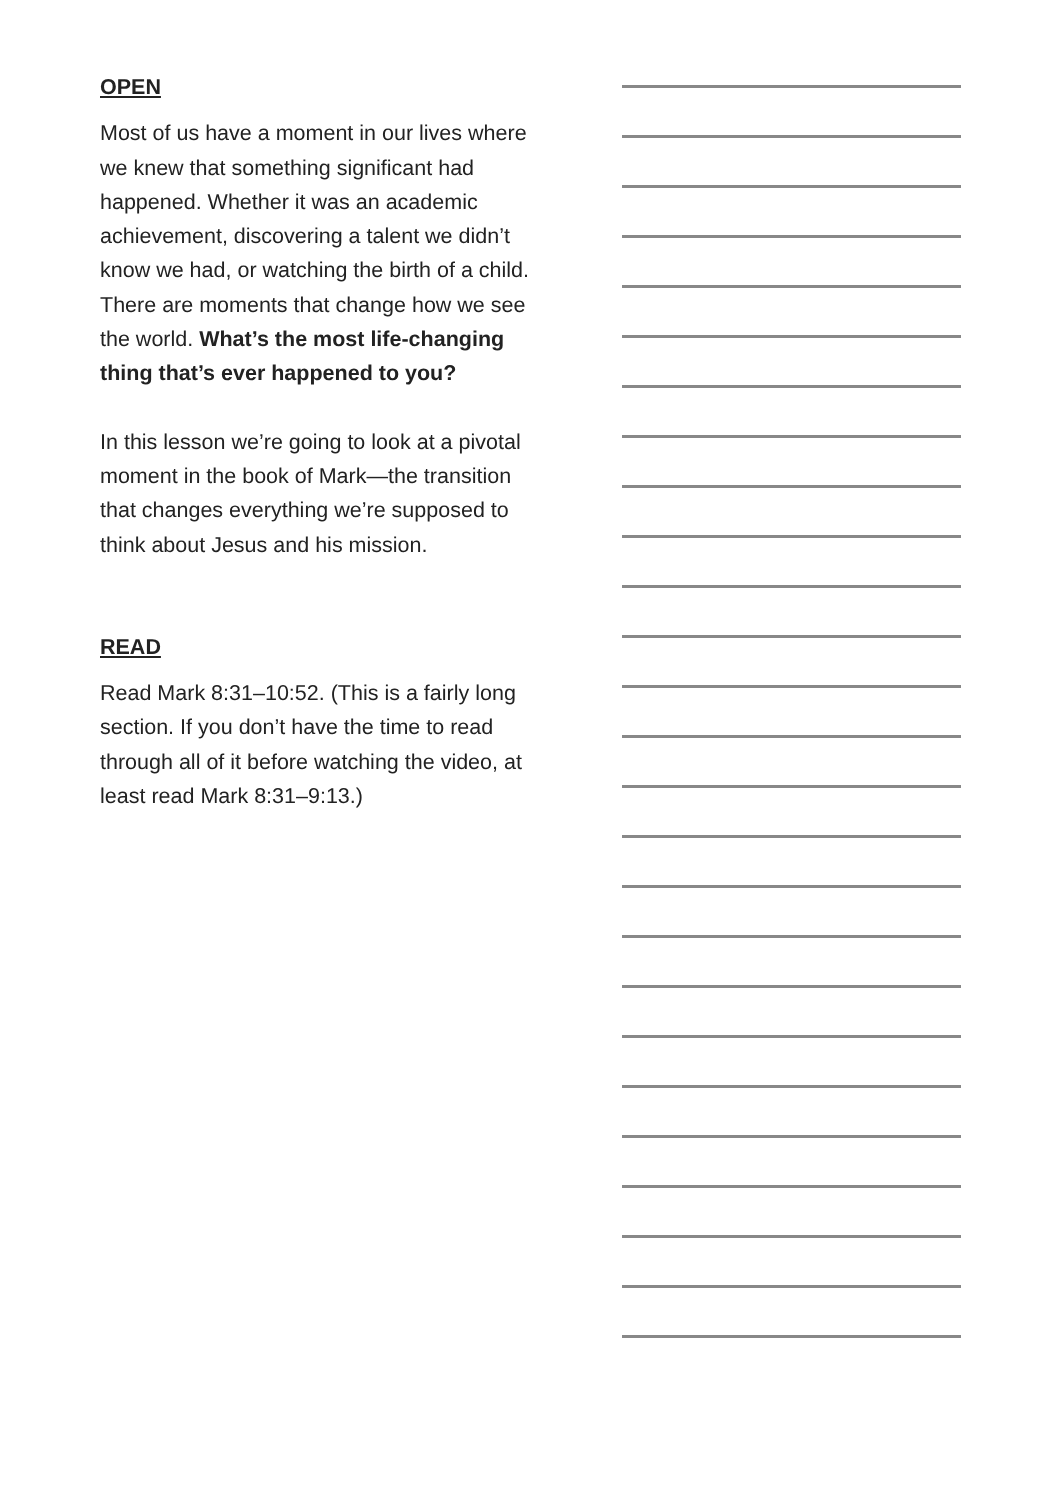OPEN
Most of us have a moment in our lives where we knew that something significant had happened. Whether it was an academic achievement, discovering a talent we didn’t know we had, or watching the birth of a child. There are moments that change how we see the world. What’s the most life-changing thing that’s ever happened to you?
In this lesson we’re going to look at a pivotal moment in the book of Mark—the transition that changes everything we’re supposed to think about Jesus and his mission.
READ
Read Mark 8:31–10:52. (This is a fairly long section. If you don’t have the time to read through all of it before watching the video, at least read Mark 8:31–9:13.)